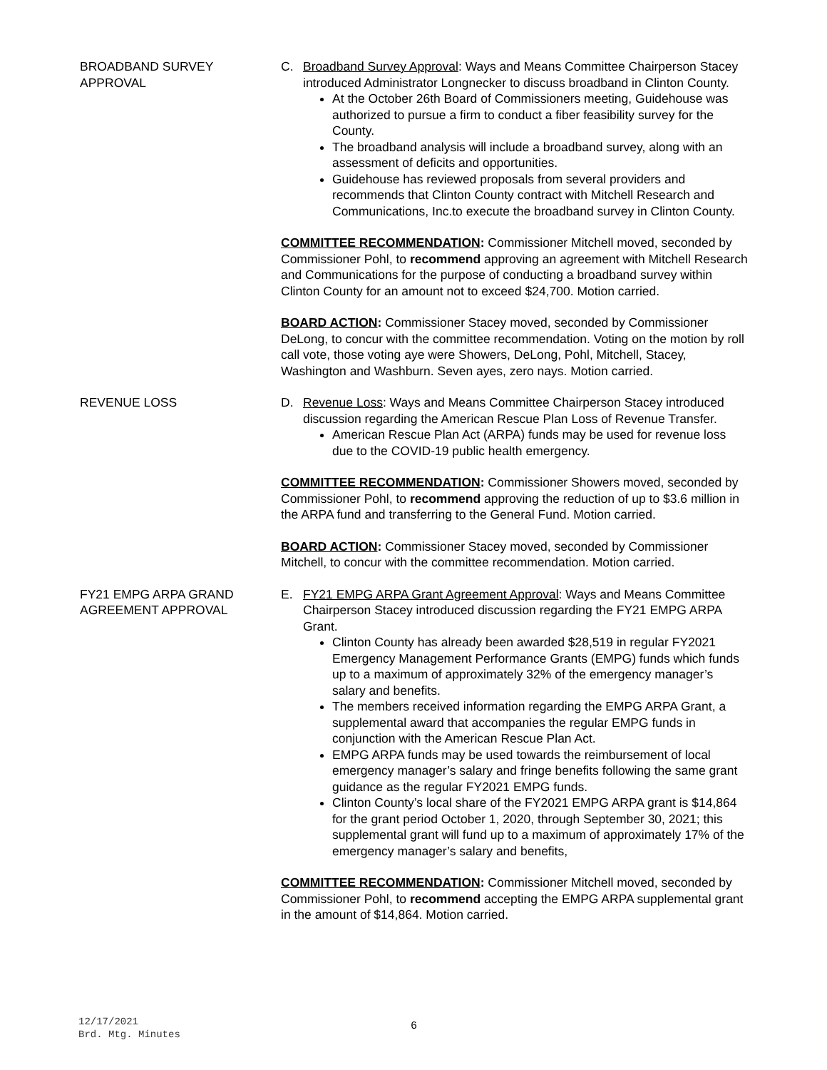BROADBAND SURVEY
APPROVAL
C. Broadband Survey Approval: Ways and Means Committee Chairperson Stacey introduced Administrator Longnecker to discuss broadband in Clinton County.
At the October 26th Board of Commissioners meeting, Guidehouse was authorized to pursue a firm to conduct a fiber feasibility survey for the County.
The broadband analysis will include a broadband survey, along with an assessment of deficits and opportunities.
Guidehouse has reviewed proposals from several providers and recommends that Clinton County contract with Mitchell Research and Communications, Inc.to execute the broadband survey in Clinton County.
COMMITTEE RECOMMENDATION: Commissioner Mitchell moved, seconded by Commissioner Pohl, to recommend approving an agreement with Mitchell Research and Communications for the purpose of conducting a broadband survey within Clinton County for an amount not to exceed $24,700. Motion carried.
BOARD ACTION: Commissioner Stacey moved, seconded by Commissioner DeLong, to concur with the committee recommendation. Voting on the motion by roll call vote, those voting aye were Showers, DeLong, Pohl, Mitchell, Stacey, Washington and Washburn. Seven ayes, zero nays. Motion carried.
REVENUE LOSS D. Revenue Loss: Ways and Means Committee Chairperson Stacey introduced discussion regarding the American Rescue Plan Loss of Revenue Transfer.
American Rescue Plan Act (ARPA) funds may be used for revenue loss due to the COVID-19 public health emergency.
COMMITTEE RECOMMENDATION: Commissioner Showers moved, seconded by Commissioner Pohl, to recommend approving the reduction of up to $3.6 million in the ARPA fund and transferring to the General Fund. Motion carried.
BOARD ACTION: Commissioner Stacey moved, seconded by Commissioner Mitchell, to concur with the committee recommendation. Motion carried.
FY21 EMPG ARPA GRAND
AGREEMENT APPROVAL
E. FY21 EMPG ARPA Grant Agreement Approval: Ways and Means Committee Chairperson Stacey introduced discussion regarding the FY21 EMPG ARPA Grant.
Clinton County has already been awarded $28,519 in regular FY2021 Emergency Management Performance Grants (EMPG) funds which funds up to a maximum of approximately 32% of the emergency manager’s salary and benefits.
The members received information regarding the EMPG ARPA Grant, a supplemental award that accompanies the regular EMPG funds in conjunction with the American Rescue Plan Act.
EMPG ARPA funds may be used towards the reimbursement of local emergency manager’s salary and fringe benefits following the same grant guidance as the regular FY2021 EMPG funds.
Clinton County’s local share of the FY2021 EMPG ARPA grant is $14,864 for the grant period October 1, 2020, through September 30, 2021; this supplemental grant will fund up to a maximum of approximately 17% of the emergency manager’s salary and benefits,
COMMITTEE RECOMMENDATION: Commissioner Mitchell moved, seconded by Commissioner Pohl, to recommend accepting the EMPG ARPA supplemental grant in the amount of $14,864. Motion carried.
12/17/2021
Brd. Mtg. Minutes
6